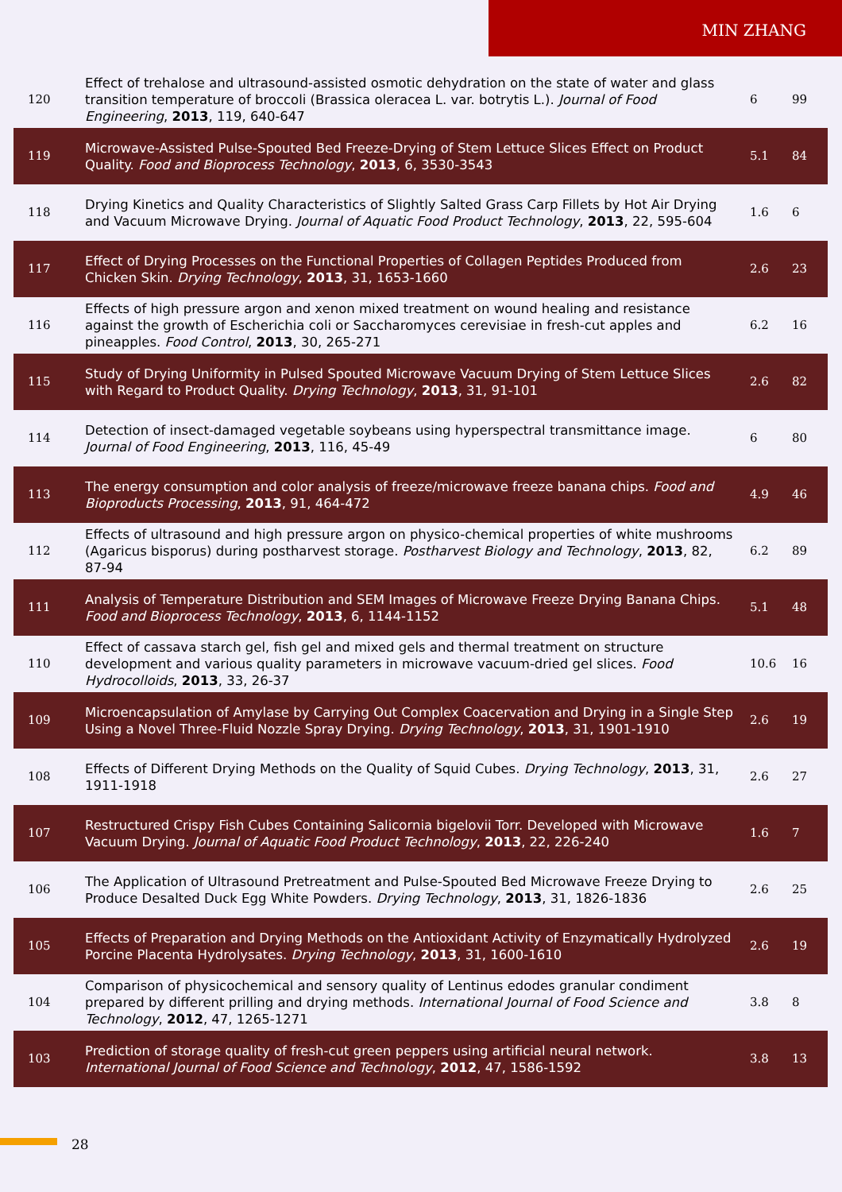MIN ZHANG
| 120 | Effect of trehalose and ultrasound-assisted osmotic dehydration on the state of water and glass transition temperature of broccoli (Brassica oleracea L. var. botrytis L.). Journal of Food Engineering , 2013 , 119, 640-647 | 6 | 99 |
| 119 | Microwave-Assisted Pulse-Spouted Bed Freeze-Drying of Stem Lettuce Slices Effect on Product Quality. Food and Bioprocess Technology , 2013 , 6, 3530-3543 | 5.1 | 84 |
| 118 | Drying Kinetics and Quality Characteristics of Slightly Salted Grass Carp Fillets by Hot Air Drying and Vacuum Microwave Drying. Journal of Aquatic Food Product Technology , 2013 , 22, 595-604 | 1.6 | 6 |
| 117 | Effect of Drying Processes on the Functional Properties of Collagen Peptides Produced from Chicken Skin. Drying Technology , 2013 , 31, 1653-1660 | 2.6 | 23 |
| 116 | Effects of high pressure argon and xenon mixed treatment on wound healing and resistance against the growth of Escherichia coli or Saccharomyces cerevisiae in fresh-cut apples and pineapples. Food Control , 2013 , 30, 265-271 | 6.2 | 16 |
| 115 | Study of Drying Uniformity in Pulsed Spouted Microwave Vacuum Drying of Stem Lettuce Slices with Regard to Product Quality. Drying Technology , 2013 , 31, 91-101 | 2.6 | 82 |
| 114 | Detection of insect-damaged vegetable soybeans using hyperspectral transmittance image. Journal of Food Engineering , 2013 , 116, 45-49 | 6 | 80 |
| 113 | The energy consumption and color analysis of freeze/microwave freeze banana chips. Food and Bioproducts Processing , 2013 , 91, 464-472 | 4.9 | 46 |
| 112 | Effects of ultrasound and high pressure argon on physico-chemical properties of white mushrooms (Agaricus bisporus) during postharvest storage. Postharvest Biology and Technology , 2013 , 82, 87-94 | 6.2 | 89 |
| 111 | Analysis of Temperature Distribution and SEM Images of Microwave Freeze Drying Banana Chips. Food and Bioprocess Technology , 2013 , 6, 1144-1152 | 5.1 | 48 |
| 110 | Effect of cassava starch gel, fish gel and mixed gels and thermal treatment on structure development and various quality parameters in microwave vacuum-dried gel slices. Food Hydrocolloids , 2013 , 33, 26-37 | 10.6 | 16 |
| 109 | Microencapsulation of Amylase by Carrying Out Complex Coacervation and Drying in a Single Step Using a Novel Three-Fluid Nozzle Spray Drying. Drying Technology , 2013 , 31, 1901-1910 | 2.6 | 19 |
| 108 | Effects of Different Drying Methods on the Quality of Squid Cubes. Drying Technology , 2013 , 31, 1911-1918 | 2.6 | 27 |
| 107 | Restructured Crispy Fish Cubes Containing Salicornia bigelovii Torr. Developed with Microwave Vacuum Drying. Journal of Aquatic Food Product Technology , 2013 , 22, 226-240 | 1.6 | 7 |
| 106 | The Application of Ultrasound Pretreatment and Pulse-Spouted Bed Microwave Freeze Drying to Produce Desalted Duck Egg White Powders. Drying Technology , 2013 , 31, 1826-1836 | 2.6 | 25 |
| 105 | Effects of Preparation and Drying Methods on the Antioxidant Activity of Enzymatically Hydrolyzed Porcine Placenta Hydrolysates. Drying Technology , 2013 , 31, 1600-1610 | 2.6 | 19 |
| 104 | Comparison of physicochemical and sensory quality of Lentinus edodes granular condiment prepared by different prilling and drying methods. International Journal of Food Science and Technology , 2012 , 47, 1265-1271 | 3.8 | 8 |
| 103 | Prediction of storage quality of fresh-cut green peppers using artificial neural network. International Journal of Food Science and Technology , 2012 , 47, 1586-1592 | 3.8 | 13 |
28